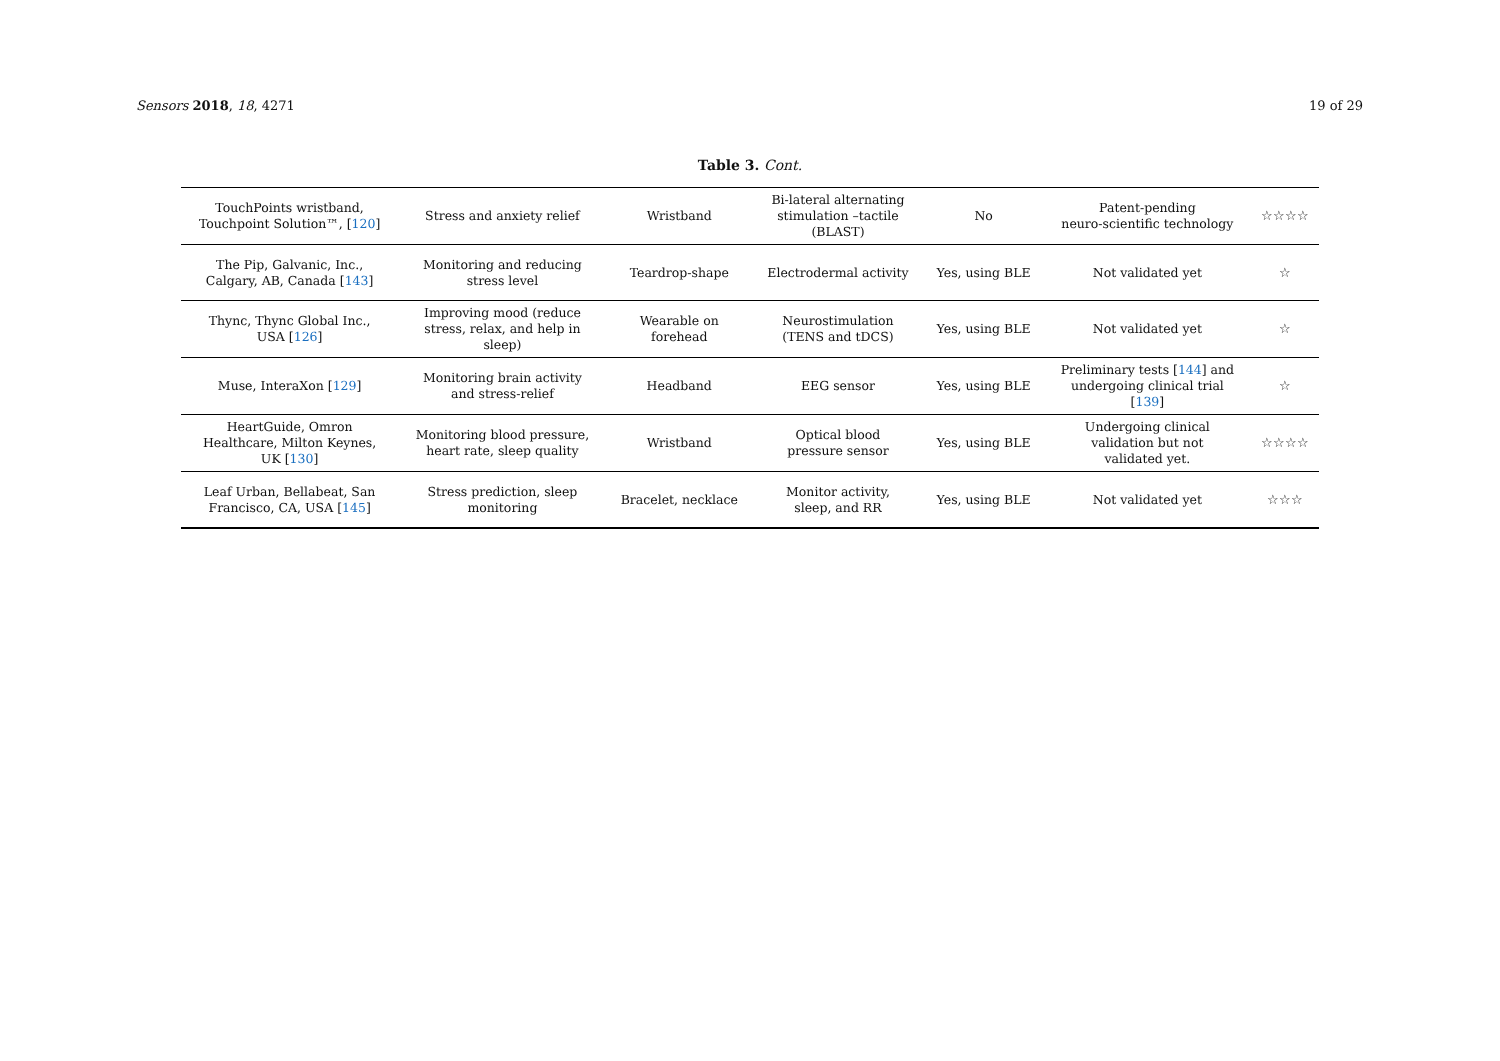Sensors 2018, 18, 4271 19 of 29
Table 3. Cont.
| TouchPoints wristband, Touchpoint Solution™, [ 120 ] | Stress and anxiety relief | Wristband | Bi-lateral alternating stimulation –tactile (BLAST) | No | Patent-pending neuro-scientific technology | ☆☆☆☆ |
| The Pip, Galvanic, Inc., Calgary, AB, Canada [ 143 ] | Monitoring and reducing stress level | Teardrop-shape | Electrodermal activity | Yes, using BLE | Not validated yet | ☆ |
| Thync, Thync Global Inc., USA [ 126 ] | Improving mood (reduce stress, relax, and help in sleep) | Wearable on forehead | Neurostimulation (TENS and tDCS) | Yes, using BLE | Not validated yet | ☆ |
| Muse, InteraXon [ 129 ] | Monitoring brain activity and stress-relief | Headband | EEG sensor | Yes, using BLE | Preliminary tests [ 144 ] and undergoing clinical trial [ 139 ] | ☆ |
| HeartGuide, Omron Healthcare, Milton Keynes, UK [ 130 ] | Monitoring blood pressure, heart rate, sleep quality | Wristband | Optical blood pressure sensor | Yes, using BLE | Undergoing clinical validation but not validated yet. | ☆☆☆☆ |
| Leaf Urban, Bellabeat, San Francisco, CA, USA [ 145 ] | Stress prediction, sleep monitoring | Bracelet, necklace | Monitor activity, sleep, and RR | Yes, using BLE | Not validated yet | ☆☆☆ |